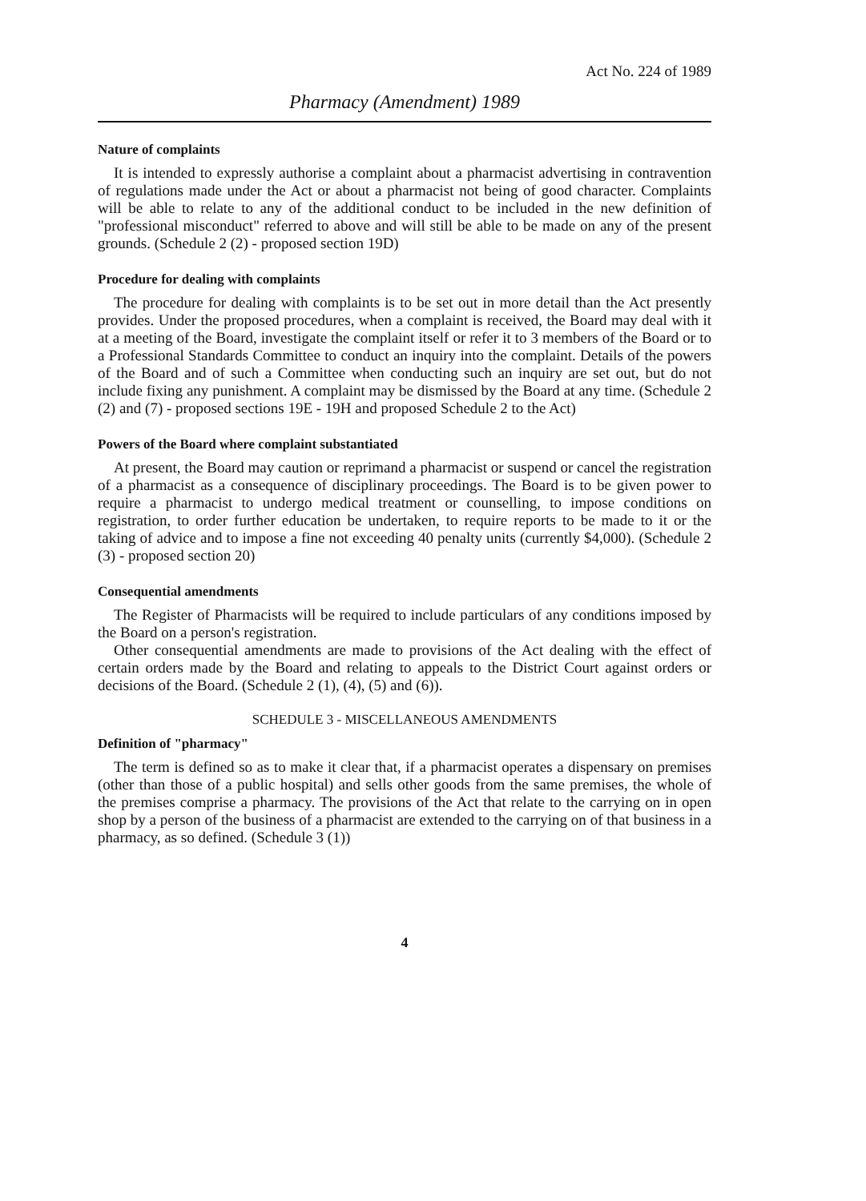Act No. 224 of 1989
Pharmacy (Amendment) 1989
Nature of complaints
It is intended to expressly authorise a complaint about a pharmacist advertising in contravention of regulations made under the Act or about a pharmacist not being of good character. Complaints will be able to relate to any of the additional conduct to be included in the new definition of "professional misconduct" referred to above and will still be able to be made on any of the present grounds. (Schedule 2 (2) - proposed section 19D)
Procedure for dealing with complaints
The procedure for dealing with complaints is to be set out in more detail than the Act presently provides. Under the proposed procedures, when a complaint is received, the Board may deal with it at a meeting of the Board, investigate the complaint itself or refer it to 3 members of the Board or to a Professional Standards Committee to conduct an inquiry into the complaint. Details of the powers of the Board and of such a Committee when conducting such an inquiry are set out, but do not include fixing any punishment. A complaint may be dismissed by the Board at any time. (Schedule 2 (2) and (7) - proposed sections 19E - 19H and proposed Schedule 2 to the Act)
Powers of the Board where complaint substantiated
At present, the Board may caution or reprimand a pharmacist or suspend or cancel the registration of a pharmacist as a consequence of disciplinary proceedings. The Board is to be given power to require a pharmacist to undergo medical treatment or counselling, to impose conditions on registration, to order further education be undertaken, to require reports to be made to it or the taking of advice and to impose a fine not exceeding 40 penalty units (currently $4,000). (Schedule 2 (3) - proposed section 20)
Consequential amendments
The Register of Pharmacists will be required to include particulars of any conditions imposed by the Board on a person's registration.
Other consequential amendments are made to provisions of the Act dealing with the effect of certain orders made by the Board and relating to appeals to the District Court against orders or decisions of the Board. (Schedule 2 (1), (4), (5) and (6)).
SCHEDULE 3 - MISCELLANEOUS AMENDMENTS
Definition of "pharmacy"
The term is defined so as to make it clear that, if a pharmacist operates a dispensary on premises (other than those of a public hospital) and sells other goods from the same premises, the whole of the premises comprise a pharmacy. The provisions of the Act that relate to the carrying on in open shop by a person of the business of a pharmacist are extended to the carrying on of that business in a pharmacy, as so defined. (Schedule 3 (1))
4